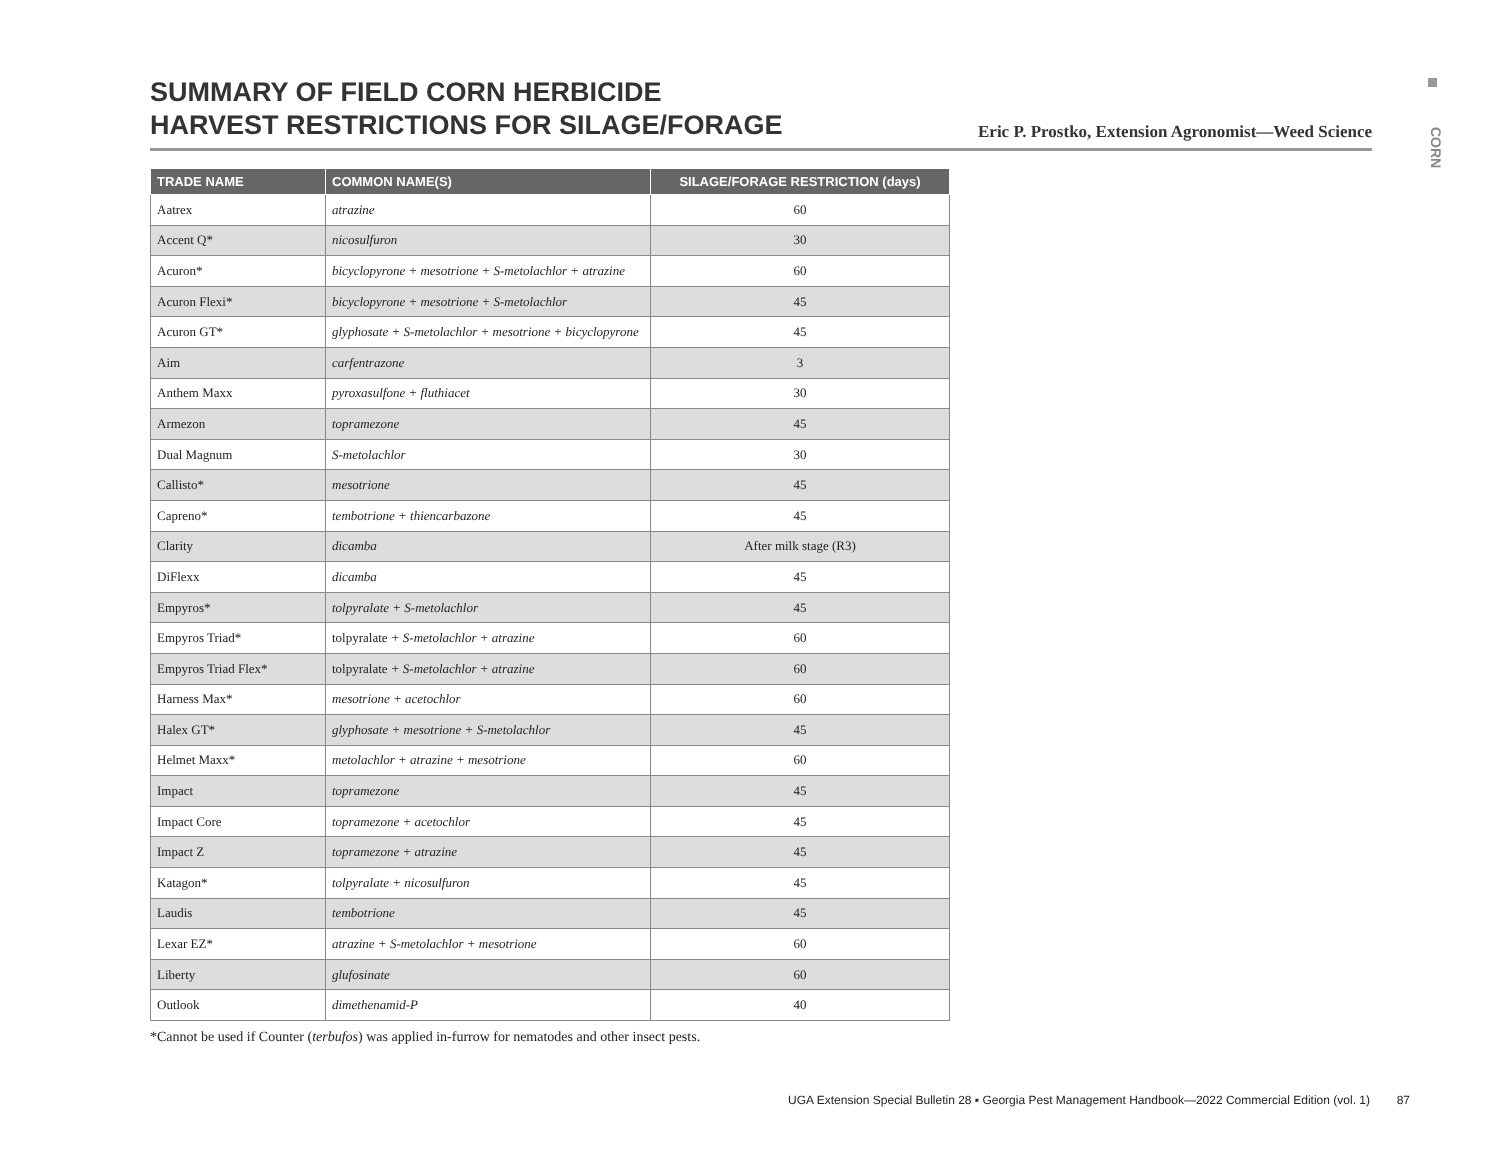SUMMARY OF FIELD CORN HERBICIDE
HARVEST RESTRICTIONS FOR SILAGE/FORAGE
Eric P. Prostko, Extension Agronomist—Weed Science
CORN
| TRADE NAME | COMMON NAME(S) | SILAGE/FORAGE RESTRICTION (days) |
| --- | --- | --- |
| Aatrex | atrazine | 60 |
| Accent Q* | nicosulfuron | 30 |
| Acuron* | bicyclopyrone + mesotrione + S-metolachlor + atrazine | 60 |
| Acuron Flexi* | bicyclopyrone + mesotrione + S-metolachlor | 45 |
| Acuron GT* | glyphosate + S-metolachlor + mesotrione + bicyclopyrone | 45 |
| Aim | carfentrazone | 3 |
| Anthem Maxx | pyroxasulfone + fluthiacet | 30 |
| Armezon | topramezone | 45 |
| Dual Magnum | S-metolachlor | 30 |
| Callisto* | mesotrione | 45 |
| Capreno* | tembotrione + thiencarbazone | 45 |
| Clarity | dicamba | After milk stage (R3) |
| DiFlexx | dicamba | 45 |
| Empyros* | tolpyralate + S-metolachlor | 45 |
| Empyros Triad* | tolpyralate + S-metolachlor + atrazine | 60 |
| Empyros Triad Flex* | tolpyralate + S-metolachlor + atrazine | 60 |
| Harness Max* | mesotrione + acetochlor | 60 |
| Halex GT* | glyphosate + mesotrione + S-metolachlor | 45 |
| Helmet Maxx* | metolachlor + atrazine + mesotrione | 60 |
| Impact | topramezone | 45 |
| Impact Core | topramezone + acetochlor | 45 |
| Impact Z | topramezone + atrazine | 45 |
| Katagon* | tolpyralate + nicosulfuron | 45 |
| Laudis | tembotrione | 45 |
| Lexar EZ* | atrazine + S-metolachlor + mesotrione | 60 |
| Liberty | glufosinate | 60 |
| Outlook | dimethenamid-P | 40 |
*Cannot be used if Counter (terbufos) was applied in-furrow for nematodes and other insect pests.
UGA Extension Special Bulletin 28 ▪ Georgia Pest Management Handbook—2022 Commercial Edition (vol. 1) 87